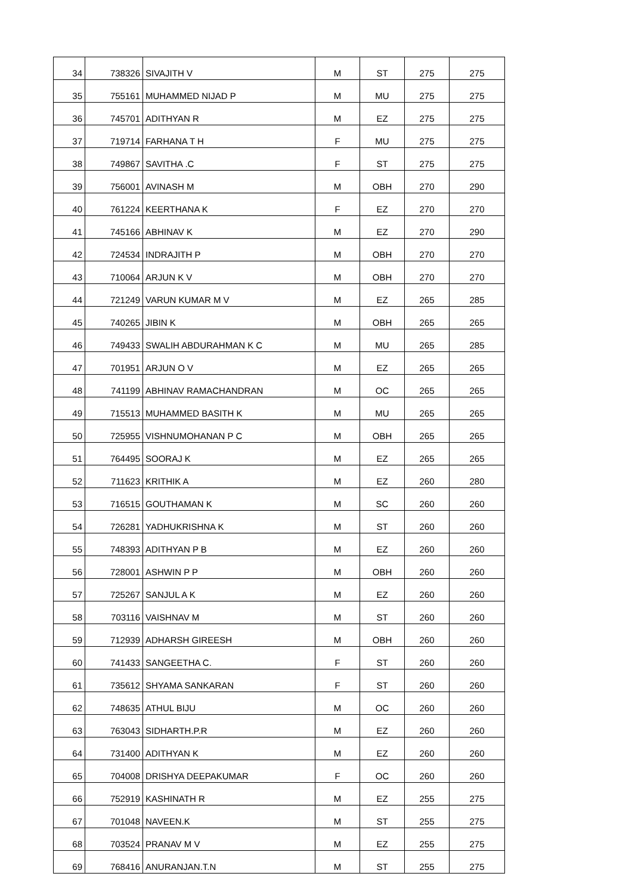| 34 | 738326 | SIVAJITH V | M | ST | 275 | 275 |
| 35 | 755161 | MUHAMMED NIJAD P | M | MU | 275 | 275 |
| 36 | 745701 | ADITHYAN R | M | EZ | 275 | 275 |
| 37 | 719714 | FARHANA T H | F | MU | 275 | 275 |
| 38 | 749867 | SAVITHA .C | F | ST | 275 | 275 |
| 39 | 756001 | AVINASH M | M | OBH | 270 | 290 |
| 40 | 761224 | KEERTHANA K | F | EZ | 270 | 270 |
| 41 | 745166 | ABHINAV K | M | EZ | 270 | 290 |
| 42 | 724534 | INDRAJITH P | M | OBH | 270 | 270 |
| 43 | 710064 | ARJUN K V | M | OBH | 270 | 270 |
| 44 | 721249 | VARUN KUMAR M V | M | EZ | 265 | 285 |
| 45 | 740265 | JIBIN K | M | OBH | 265 | 265 |
| 46 | 749433 | SWALIH ABDURAHMAN K C | M | MU | 265 | 285 |
| 47 | 701951 | ARJUN O V | M | EZ | 265 | 265 |
| 48 | 741199 | ABHINAV RAMACHANDRAN | M | OC | 265 | 265 |
| 49 | 715513 | MUHAMMED BASITH K | M | MU | 265 | 265 |
| 50 | 725955 | VISHNUMOHANAN P C | M | OBH | 265 | 265 |
| 51 | 764495 | SOORAJ K | M | EZ | 265 | 265 |
| 52 | 711623 | KRITHIK A | M | EZ | 260 | 280 |
| 53 | 716515 | GOUTHAMAN K | M | SC | 260 | 260 |
| 54 | 726281 | YADHUKRISHNA K | M | ST | 260 | 260 |
| 55 | 748393 | ADITHYAN P B | M | EZ | 260 | 260 |
| 56 | 728001 | ASHWIN P P | M | OBH | 260 | 260 |
| 57 | 725267 | SANJUL A K | M | EZ | 260 | 260 |
| 58 | 703116 | VAISHNAV M | M | ST | 260 | 260 |
| 59 | 712939 | ADHARSH GIREESH | M | OBH | 260 | 260 |
| 60 | 741433 | SANGEETHA C. | F | ST | 260 | 260 |
| 61 | 735612 | SHYAMA SANKARAN | F | ST | 260 | 260 |
| 62 | 748635 | ATHUL BIJU | M | OC | 260 | 260 |
| 63 | 763043 | SIDHARTH.P.R | M | EZ | 260 | 260 |
| 64 | 731400 | ADITHYAN K | M | EZ | 260 | 260 |
| 65 | 704008 | DRISHYA DEEPAKUMAR | F | OC | 260 | 260 |
| 66 | 752919 | KASHINATH R | M | EZ | 255 | 275 |
| 67 | 701048 | NAVEEN.K | M | ST | 255 | 275 |
| 68 | 703524 | PRANAV M V | M | EZ | 255 | 275 |
| 69 | 768416 | ANURANJAN.T.N | M | ST | 255 | 275 |